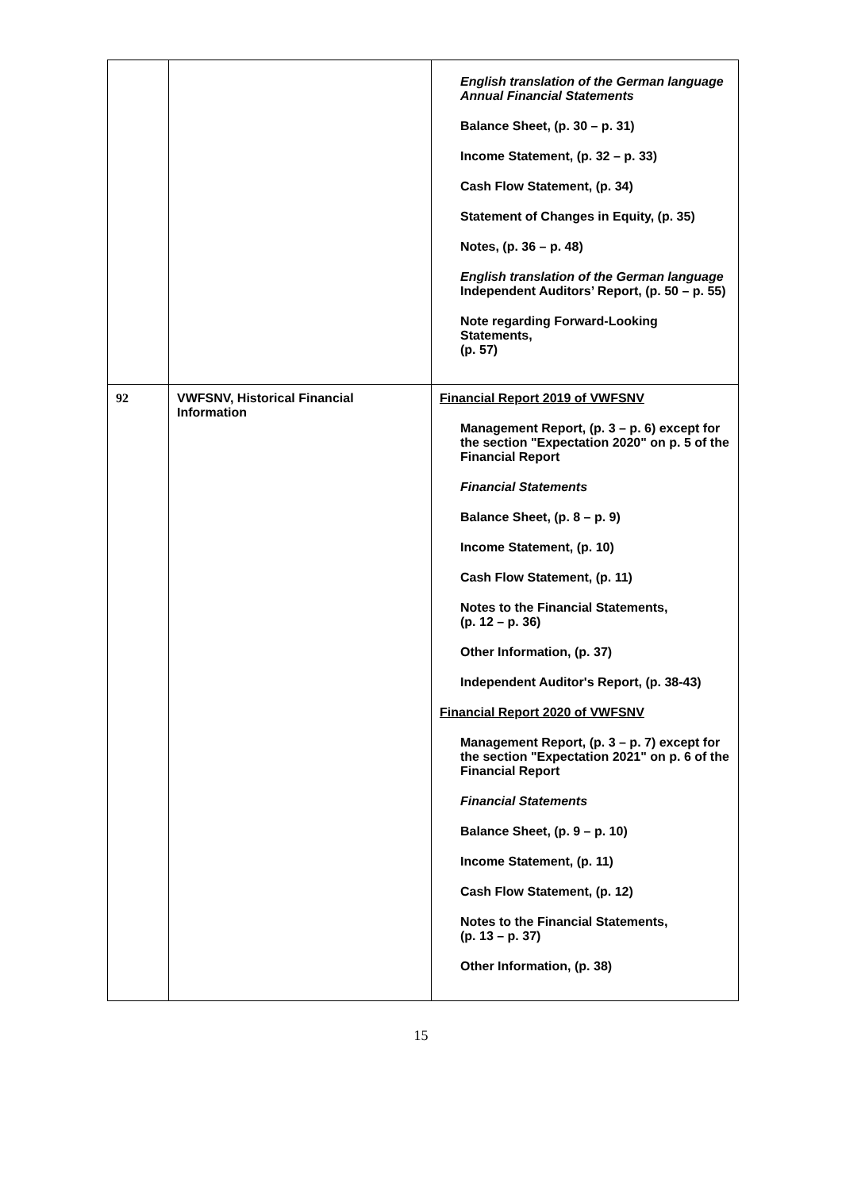| | | English translation of the German language Annual Financial Statements Balance Sheet, (p. 30 – p. 31) Income Statement, (p. 32 – p. 33) Cash Flow Statement, (p. 34) Statement of Changes in Equity, (p. 35) Notes, (p. 36 – p. 48) English translation of the German language Independent Auditors’ Report, (p. 50 – p. 55) Note regarding Forward-Looking Statements, (p. 57) |
| 92 | VWFSNV, Historical Financial Information | Financial Report 2019 of VWFSNV Management Report, (p. 3 – p. 6) except for the section "Expectation 2020" on p. 5 of the Financial Report Financial Statements Balance Sheet, (p. 8 – p. 9) Income Statement, (p. 10) Cash Flow Statement, (p. 11) Notes to the Financial Statements, (p. 12 – p. 36) Other Information, (p. 37) Independent Auditor's Report, (p. 38-43) Financial Report 2020 of VWFSNV Management Report, (p. 3 – p. 7) except for the section "Expectation 2021" on p. 6 of the Financial Report Financial Statements Balance Sheet, (p. 9 – p. 10) Income Statement, (p. 11) Cash Flow Statement, (p. 12) Notes to the Financial Statements, (p. 13 – p. 37) Other Information, (p. 38) |
15